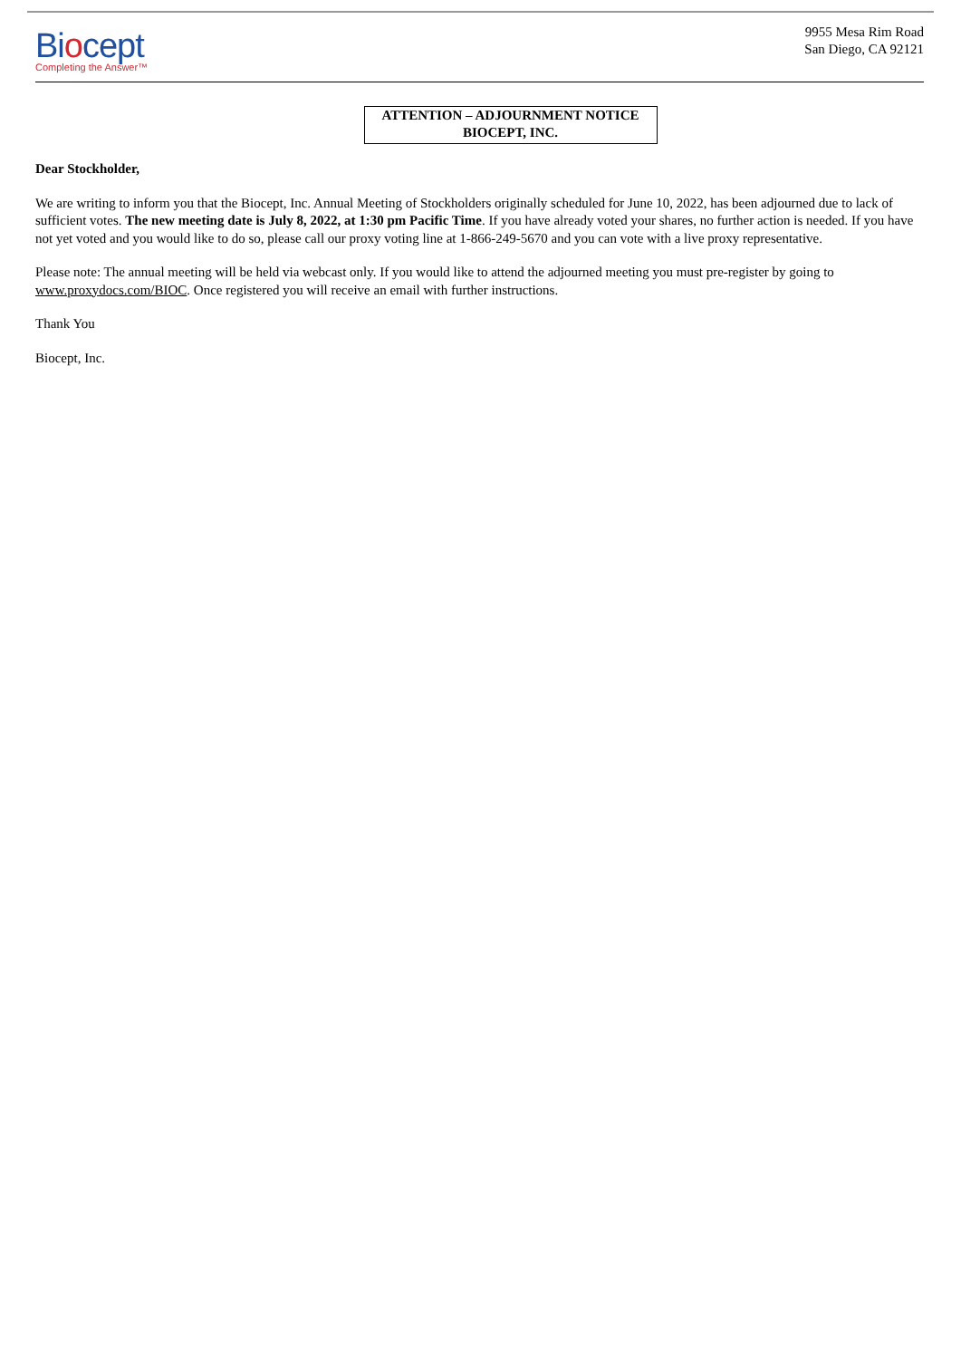Biocept
Completing the Answer™
9955 Mesa Rim Road
San Diego, CA 92121
ATTENTION – ADJOURNMENT NOTICE
BIOCEPT, INC.
Dear Stockholder,
We are writing to inform you that the Biocept, Inc. Annual Meeting of Stockholders originally scheduled for June 10, 2022, has been adjourned due to lack of sufficient votes. The new meeting date is July 8, 2022, at 1:30 pm Pacific Time. If you have already voted your shares, no further action is needed. If you have not yet voted and you would like to do so, please call our proxy voting line at 1-866-249-5670 and you can vote with a live proxy representative.
Please note: The annual meeting will be held via webcast only. If you would like to attend the adjourned meeting you must pre-register by going to www.proxydocs.com/BIOC. Once registered you will receive an email with further instructions.
Thank You
Biocept, Inc.